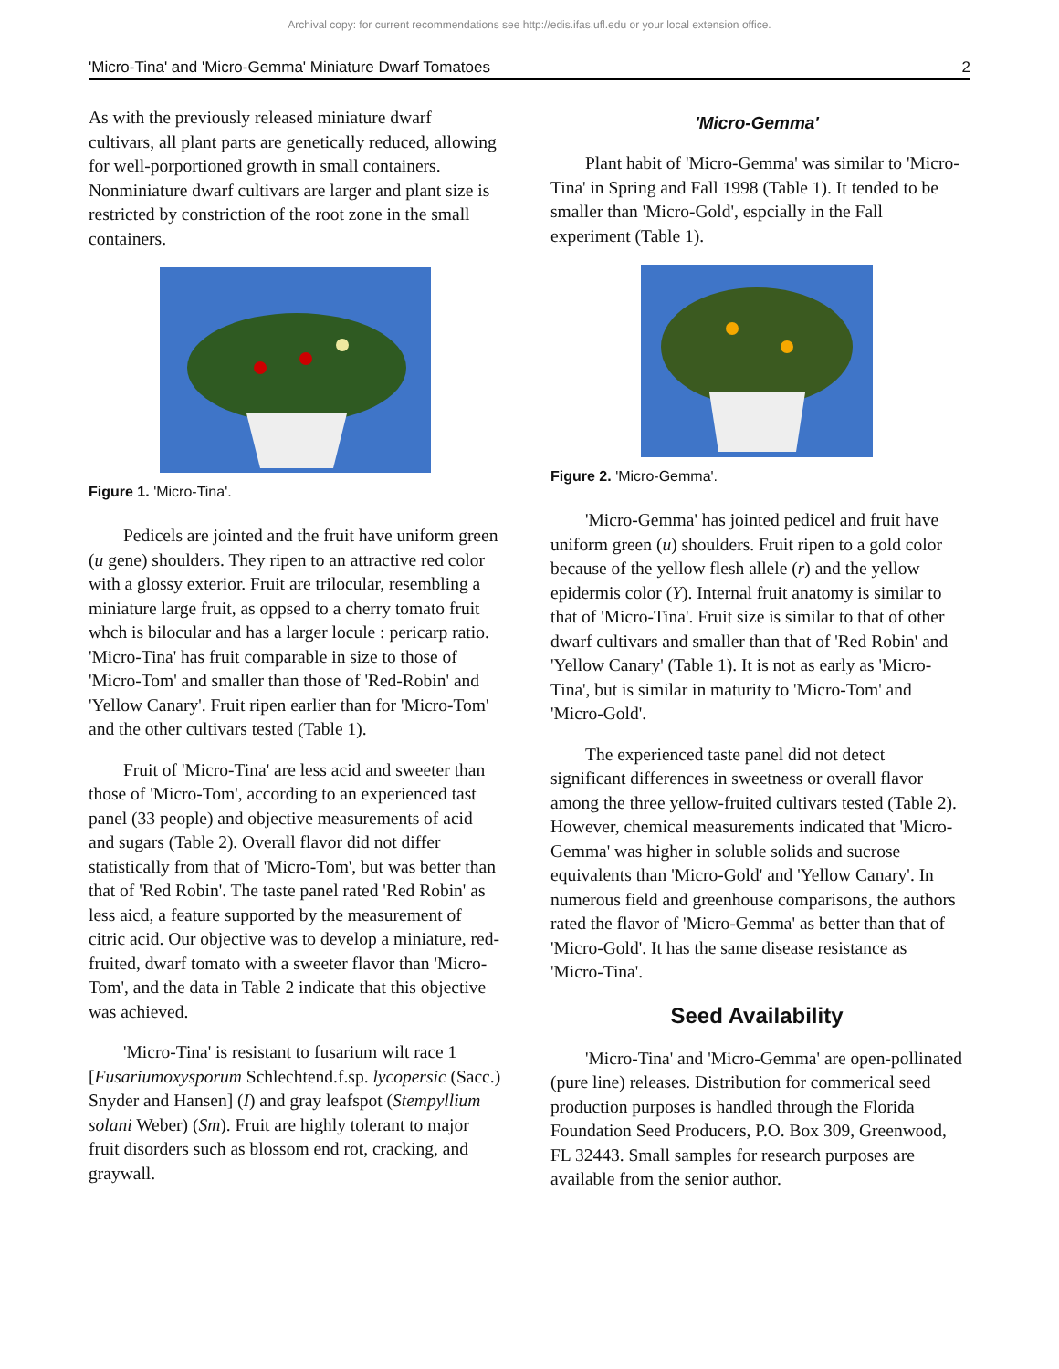Archival copy: for current recommendations see http://edis.ifas.ufl.edu or your local extension office.
'Micro-Tina' and 'Micro-Gemma' Miniature Dwarf Tomatoes 2
As with the previously released miniature dwarf cultivars, all plant parts are genetically reduced, allowing for well-porportioned growth in small containers. Nonminiature dwarf cultivars are larger and plant size is restricted by constriction of the root zone in the small containers.
Figure 1. 'Micro-Tina'.
Pedicels are jointed and the fruit have uniform green (u gene) shoulders. They ripen to an attractive red color with a glossy exterior. Fruit are trilocular, resembling a miniature large fruit, as oppsed to a cherry tomato fruit whch is bilocular and has a larger locule : pericarp ratio. 'Micro-Tina' has fruit comparable in size to those of 'Micro-Tom' and smaller than those of 'Red-Robin' and 'Yellow Canary'. Fruit ripen earlier than for 'Micro-Tom' and the other cultivars tested (Table 1).
Fruit of 'Micro-Tina' are less acid and sweeter than those of 'Micro-Tom', according to an experienced tast panel (33 people) and objective measurements of acid and sugars (Table 2). Overall flavor did not differ statistically from that of 'Micro-Tom', but was better than that of 'Red Robin'. The taste panel rated 'Red Robin' as less aicd, a feature supported by the measurement of citric acid. Our objective was to develop a miniature, red-fruited, dwarf tomato with a sweeter flavor than 'Micro-Tom', and the data in Table 2 indicate that this objective was achieved.
'Micro-Tina' is resistant to fusarium wilt race 1 [Fusariumoxysporum Schlechtend.f.sp. lycopersic (Sacc.) Snyder and Hansen] (I) and gray leafspot (Stempyllium solani Weber) (Sm). Fruit are highly tolerant to major fruit disorders such as blossom end rot, cracking, and graywall.
'Micro-Gemma'
Plant habit of 'Micro-Gemma' was similar to 'Micro-Tina' in Spring and Fall 1998 (Table 1). It tended to be smaller than 'Micro-Gold', espcially in the Fall experiment (Table 1).
Figure 2. 'Micro-Gemma'.
'Micro-Gemma' has jointed pedicel and fruit have uniform green (u) shoulders. Fruit ripen to a gold color because of the yellow flesh allele (r) and the yellow epidermis color (Y). Internal fruit anatomy is similar to that of 'Micro-Tina'. Fruit size is similar to that of other dwarf cultivars and smaller than that of 'Red Robin' and 'Yellow Canary' (Table 1). It is not as early as 'Micro-Tina', but is similar in maturity to 'Micro-Tom' and 'Micro-Gold'.
The experienced taste panel did not detect significant differences in sweetness or overall flavor among the three yellow-fruited cultivars tested (Table 2). However, chemical measurements indicated that 'Micro-Gemma' was higher in soluble solids and sucrose equivalents than 'Micro-Gold' and 'Yellow Canary'. In numerous field and greenhouse comparisons, the authors rated the flavor of 'Micro-Gemma' as better than that of 'Micro-Gold'. It has the same disease resistance as 'Micro-Tina'.
Seed Availability
'Micro-Tina' and 'Micro-Gemma' are open-pollinated (pure line) releases. Distribution for commerical seed production purposes is handled through the Florida Foundation Seed Producers, P.O. Box 309, Greenwood, FL 32443. Small samples for research purposes are available from the senior author.